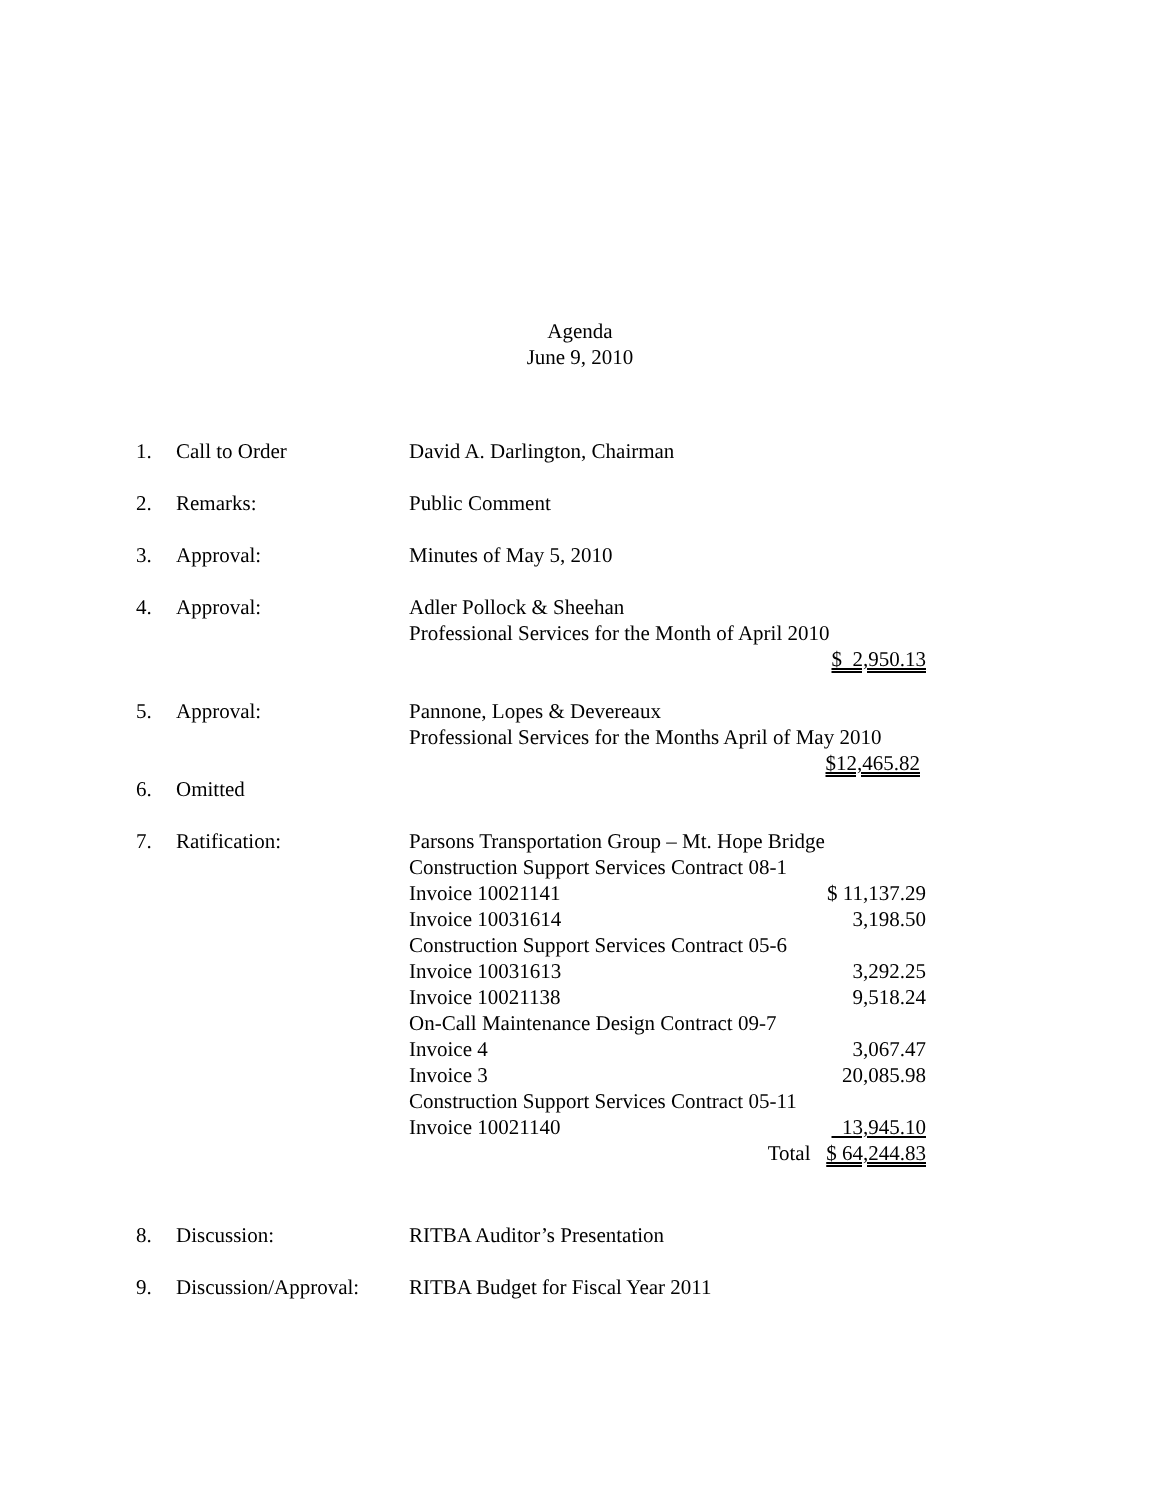Agenda
June 9, 2010
1. Call to Order David A. Darlington, Chairman
2. Remarks: Public Comment
3. Approval: Minutes of May 5, 2010
4. Approval: Adler Pollock & Sheehan
Professional Services for the Month of April 2010
$ 2,950.13
5. Approval: Pannone, Lopes & Devereaux
Professional Services for the Months April of May 2010
$12,465.82
6. Omitted
7. Ratification: Parsons Transportation Group – Mt. Hope Bridge
Construction Support Services Contract 08-1
Invoice 10021141 $ 11,137.29
Invoice 10031614 3,198.50
Construction Support Services Contract 05-6
Invoice 10031613 3,292.25
Invoice 10021138 9,518.24
On-Call Maintenance Design Contract 09-7
Invoice 4 3,067.47
Invoice 3 20,085.98
Construction Support Services Contract 05-11
Invoice 10021140 13,945.10
Total $ 64,244.83
8. Discussion: RITBA Auditor’s Presentation
9. Discussion/Approval:
RITBA Budget for Fiscal Year 2011